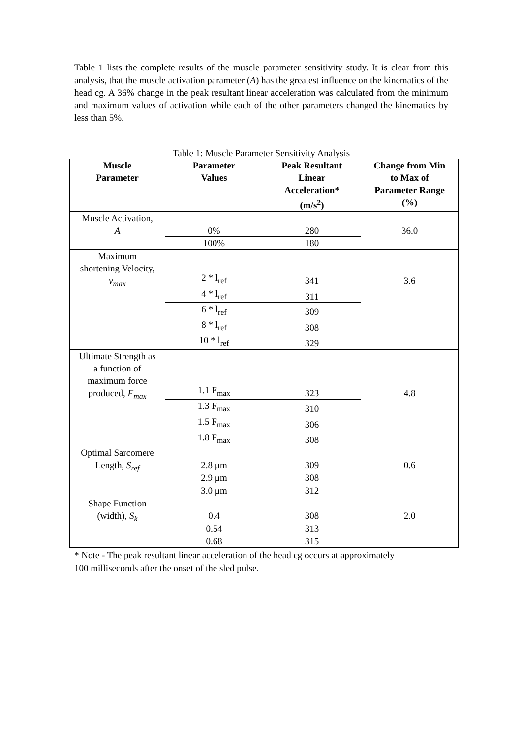Table 1 lists the complete results of the muscle parameter sensitivity study. It is clear from this analysis, that the muscle activation parameter (A) has the greatest influence on the kinematics of the head cg. A 36% change in the peak resultant linear acceleration was calculated from the minimum and maximum values of activation while each of the other parameters changed the kinematics by less than 5%.
Table 1: Muscle Parameter Sensitivity Analysis
| Muscle Parameter | Parameter Values | Peak Resultant Linear Acceleration* (m/s<sup>2</sup>) | Change from Min to Max of Parameter Range (%) |
| --- | --- | --- | --- |
| Muscle Activation, A | 0% | 280 | 36.0 |
| | 100% | 180 | |
| Maximum shortening Velocity, v<sub>max</sub> | 2 * l<sub>ref</sub> | 341 | 3.6 |
| | 4 * l<sub>ref</sub> | 311 | |
| | 6 * l<sub>ref</sub> | 309 | |
| | 8 * l<sub>ref</sub> | 308 | |
| | 10 * l<sub>ref</sub> | 329 | |
| Ultimate Strength as a function of maximum force produced, F<sub>max</sub> | 1.1 F<sub>max</sub> | 323 | 4.8 |
| | 1.3 F<sub>max</sub> | 310 | |
| | 1.5 F<sub>max</sub> | 306 | |
| | 1.8 F<sub>max</sub> | 308 | |
| Optimal Sarcomere Length, S<sub>ref</sub> | 2.8 μm | 309 | 0.6 |
| | 2.9 μm | 308 | |
| | 3.0 μm | 312 | |
| Shape Function (width), S<sub>k</sub> | 0.4 | 308 | 2.0 |
| | 0.54 | 313 | |
| | 0.68 | 315 | |
* Note - The peak resultant linear acceleration of the head cg occurs at approximately
100 milliseconds after the onset of the sled pulse.